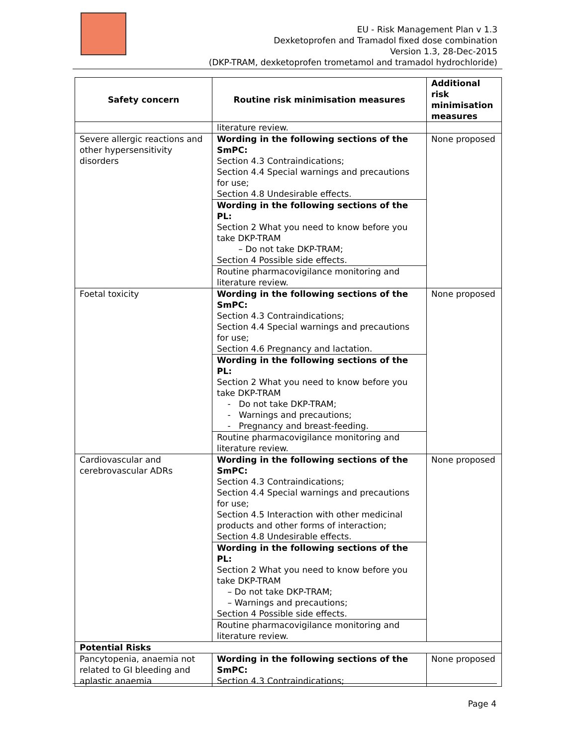EU - Risk Management Plan v 1.3
Dexketoprofen and Tramadol fixed dose combination
Version 1.3, 28-Dec-2015
(DKP-TRAM, dexketoprofen trometamol and tramadol hydrochloride)
| Safety concern | Routine risk minimisation measures | Additional risk minimisation measures |
| --- | --- | --- |
| | literature review. | |
| Severe allergic reactions and other hypersensitivity disorders | Wording in the following sections of the SmPC: Section 4.3 Contraindications; Section 4.4 Special warnings and precautions for use; Section 4.8 Undesirable effects. | None proposed |
| | Wording in the following sections of the PL: Section 2 What you need to know before you take DKP-TRAM – Do not take DKP-TRAM; Section 4 Possible side effects. | |
| | Routine pharmacovigilance monitoring and literature review. | |
| Foetal toxicity | Wording in the following sections of the SmPC: Section 4.3 Contraindications; Section 4.4 Special warnings and precautions for use; Section 4.6 Pregnancy and lactation. | None proposed |
| | Wording in the following sections of the PL: Section 2 What you need to know before you take DKP-TRAM - Do not take DKP-TRAM; - Warnings and precautions; - Pregnancy and breast-feeding. | |
| | Routine pharmacovigilance monitoring and literature review. | |
| Cardiovascular and cerebrovascular ADRs | Wording in the following sections of the SmPC: Section 4.3 Contraindications; Section 4.4 Special warnings and precautions for use; Section 4.5 Interaction with other medicinal products and other forms of interaction; Section 4.8 Undesirable effects. | None proposed |
| | Wording in the following sections of the PL: Section 2 What you need to know before you take DKP-TRAM – Do not take DKP-TRAM; – Warnings and precautions; Section 4 Possible side effects. | |
| | Routine pharmacovigilance monitoring and literature review. | |
| Potential Risks | | |
| Pancytopenia, anaemia not related to GI bleeding and aplastic anaemia | Wording in the following sections of the SmPC: Section 4.3 Contraindications; | None proposed |
Page 4